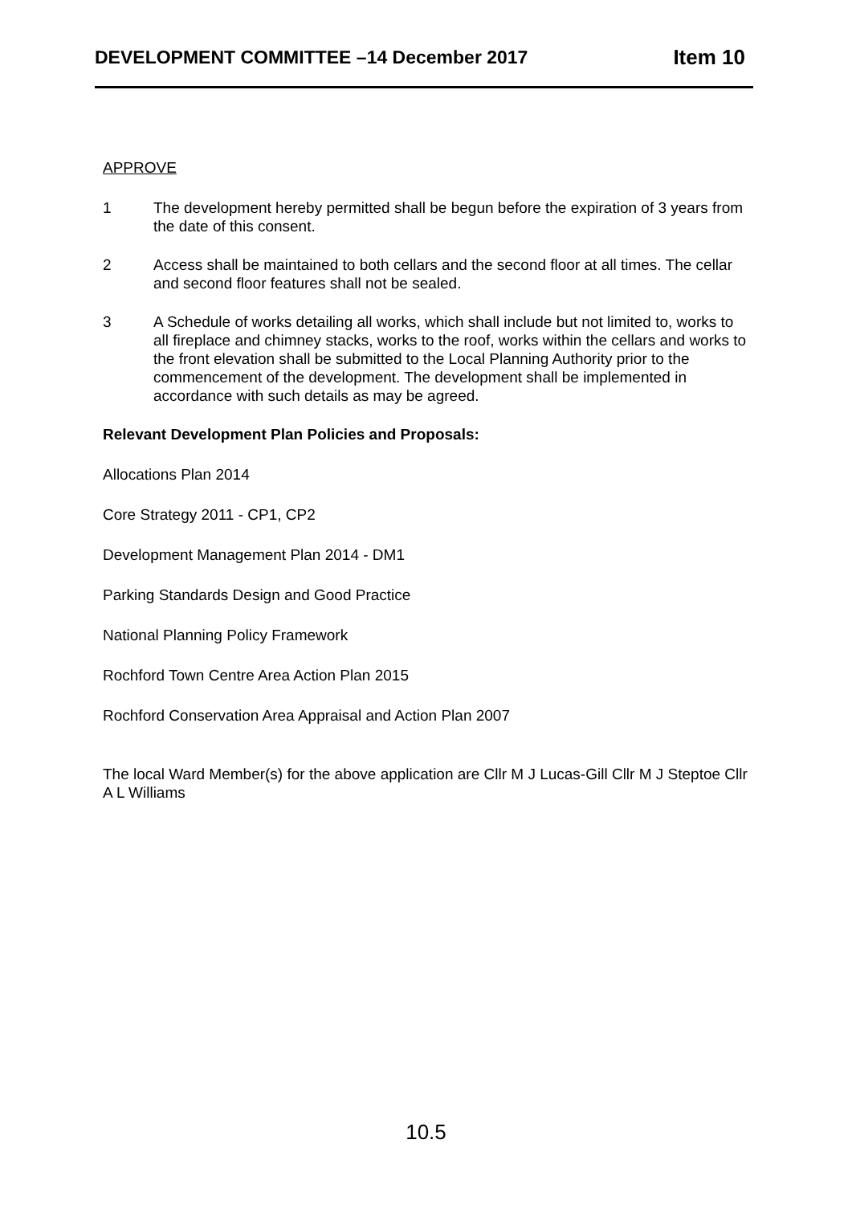DEVELOPMENT COMMITTEE –14 December 2017 Item 10
APPROVE
1 The development hereby permitted shall be begun before the expiration of 3 years from the date of this consent.
2 Access shall be maintained to both cellars and the second floor at all times. The cellar and second floor features shall not be sealed.
3 A Schedule of works detailing all works, which shall include but not limited to, works to all fireplace and chimney stacks, works to the roof, works within the cellars and works to the front elevation shall be submitted to the Local Planning Authority prior to the commencement of the development. The development shall be implemented in accordance with such details as may be agreed.
Relevant Development Plan Policies and Proposals:
Allocations Plan 2014
Core Strategy 2011 - CP1, CP2
Development Management Plan 2014 - DM1
Parking Standards Design and Good Practice
National Planning Policy Framework
Rochford Town Centre Area Action Plan 2015
Rochford Conservation Area Appraisal and Action Plan 2007
The local Ward Member(s) for the above application are Cllr M J Lucas-Gill Cllr M J Steptoe Cllr A L Williams
10.5